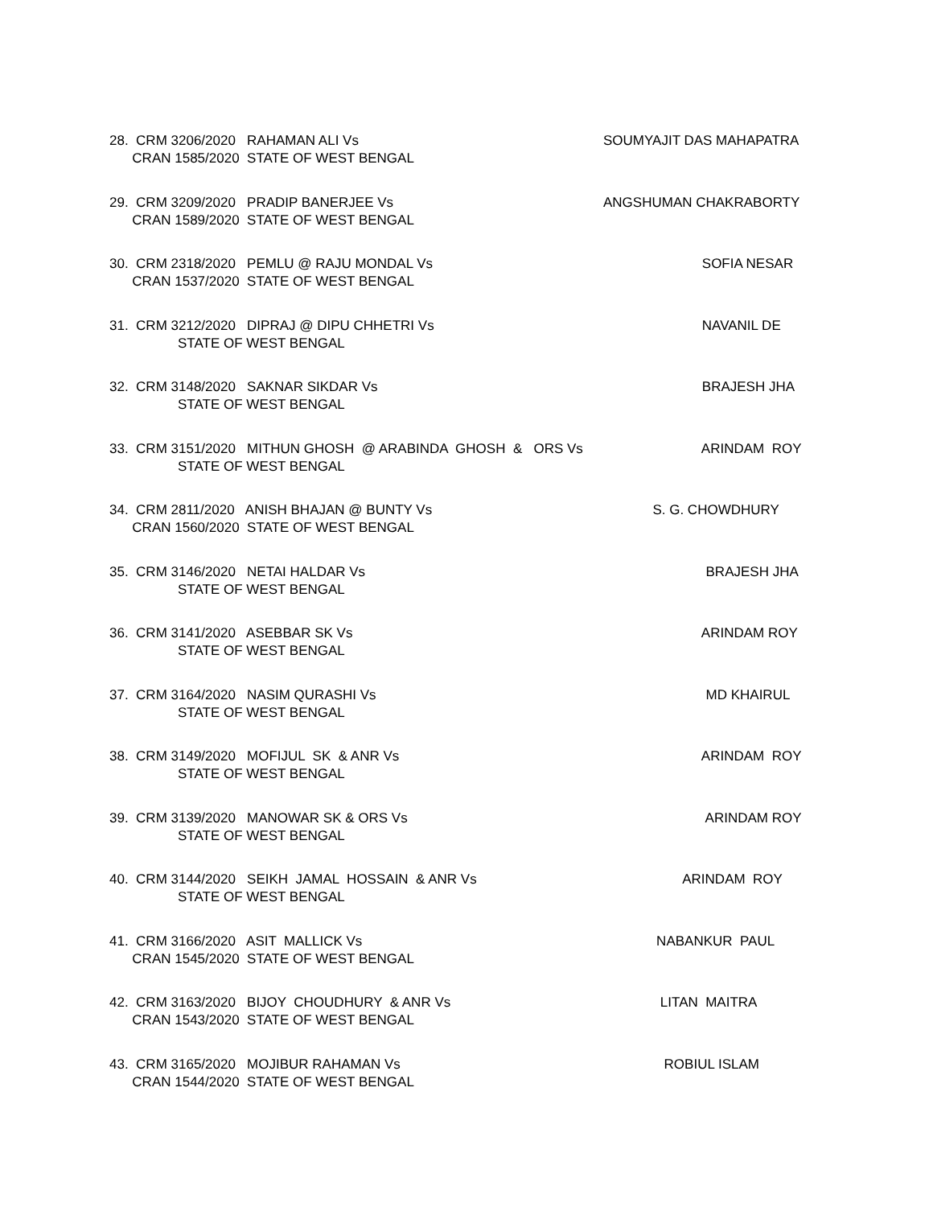28. CRM 3206/2020 RAHAMAN ALI Vs
SOUMYAJIT DAS MAHAPATRA
CRAN 1585/2020 STATE OF WEST BENGAL
29. CRM 3209/2020 PRADIP BANERJEE Vs
ANGSHUMAN CHAKRABORTY
CRAN 1589/2020 STATE OF WEST BENGAL
30. CRM 2318/2020 PEMLU @ RAJU MONDAL Vs
SOFIA NESAR
CRAN 1537/2020 STATE OF WEST BENGAL
31. CRM 3212/2020 DIPRAJ @ DIPU CHHETRI Vs
NAVANIL DE
STATE OF WEST BENGAL
32. CRM 3148/2020 SAKNAR SIKDAR Vs
BRAJESH JHA
STATE OF WEST BENGAL
33. CRM 3151/2020 MITHUN GHOSH @ ARABINDA GHOSH & ORS Vs
ARINDAM ROY
STATE OF WEST BENGAL
34. CRM 2811/2020 ANISH BHAJAN @ BUNTY Vs
S. G. CHOWDHURY
CRAN 1560/2020 STATE OF WEST BENGAL
35. CRM 3146/2020 NETAI HALDAR Vs
BRAJESH JHA
STATE OF WEST BENGAL
36. CRM 3141/2020 ASEBBAR SK Vs
ARINDAM ROY
STATE OF WEST BENGAL
37. CRM 3164/2020 NASIM QURASHI Vs
MD KHAIRUL
STATE OF WEST BENGAL
38. CRM 3149/2020 MOFIJUL SK & ANR Vs
ARINDAM ROY
STATE OF WEST BENGAL
39. CRM 3139/2020 MANOWAR SK & ORS Vs
ARINDAM ROY
STATE OF WEST BENGAL
40. CRM 3144/2020 SEIKH JAMAL HOSSAIN & ANR Vs
ARINDAM ROY
STATE OF WEST BENGAL
41. CRM 3166/2020 ASIT MALLICK Vs
NABANKUR PAUL
CRAN 1545/2020 STATE OF WEST BENGAL
42. CRM 3163/2020 BIJOY CHOUDHURY & ANR Vs
LITAN MAITRA
CRAN 1543/2020 STATE OF WEST BENGAL
43. CRM 3165/2020 MOJIBUR RAHAMAN Vs
ROBIUL ISLAM
CRAN 1544/2020 STATE OF WEST BENGAL